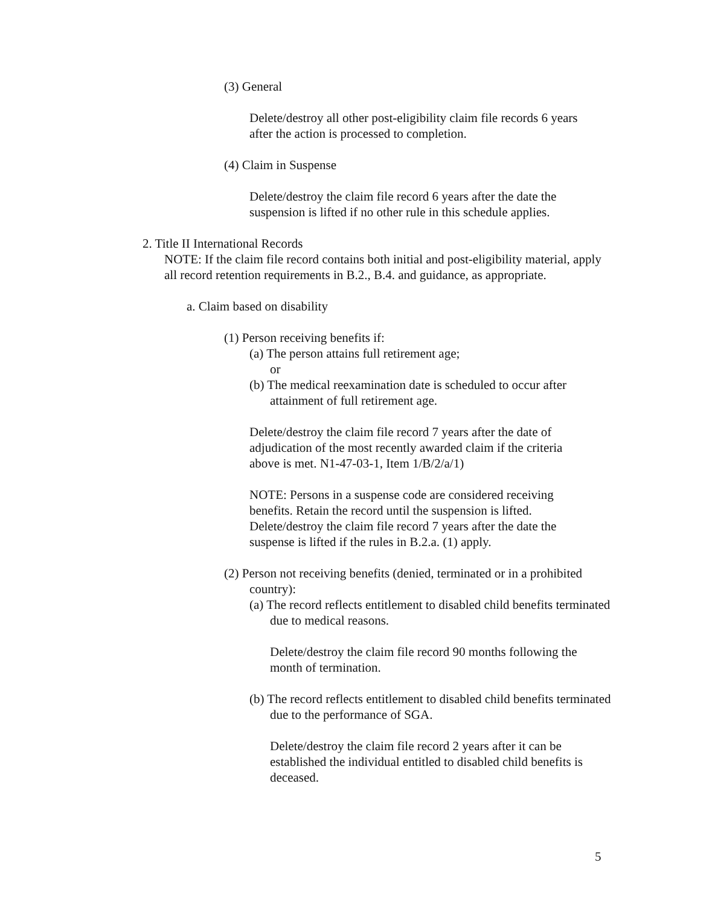(3) General
Delete/destroy all other post-eligibility claim file records 6 years after the action is processed to completion.
(4) Claim in Suspense
Delete/destroy the claim file record 6 years after the date the suspension is lifted if no other rule in this schedule applies.
2. Title II International Records
NOTE: If the claim file record contains both initial and post-eligibility material, apply all record retention requirements in B.2., B.4. and guidance, as appropriate.
a. Claim based on disability
(1) Person receiving benefits if:
(a) The person attains full retirement age;
or
(b) The medical reexamination date is scheduled to occur after attainment of full retirement age.
Delete/destroy the claim file record 7 years after the date of adjudication of the most recently awarded claim if the criteria above is met. N1-47-03-1, Item 1/B/2/a/1)
NOTE: Persons in a suspense code are considered receiving benefits. Retain the record until the suspension is lifted. Delete/destroy the claim file record 7 years after the date the suspense is lifted if the rules in B.2.a. (1) apply.
(2) Person not receiving benefits (denied, terminated or in a prohibited country):
(a) The record reflects entitlement to disabled child benefits terminated due to medical reasons.
Delete/destroy the claim file record 90 months following the month of termination.
(b) The record reflects entitlement to disabled child benefits terminated due to the performance of SGA.
Delete/destroy the claim file record 2 years after it can be established the individual entitled to disabled child benefits is deceased.
5